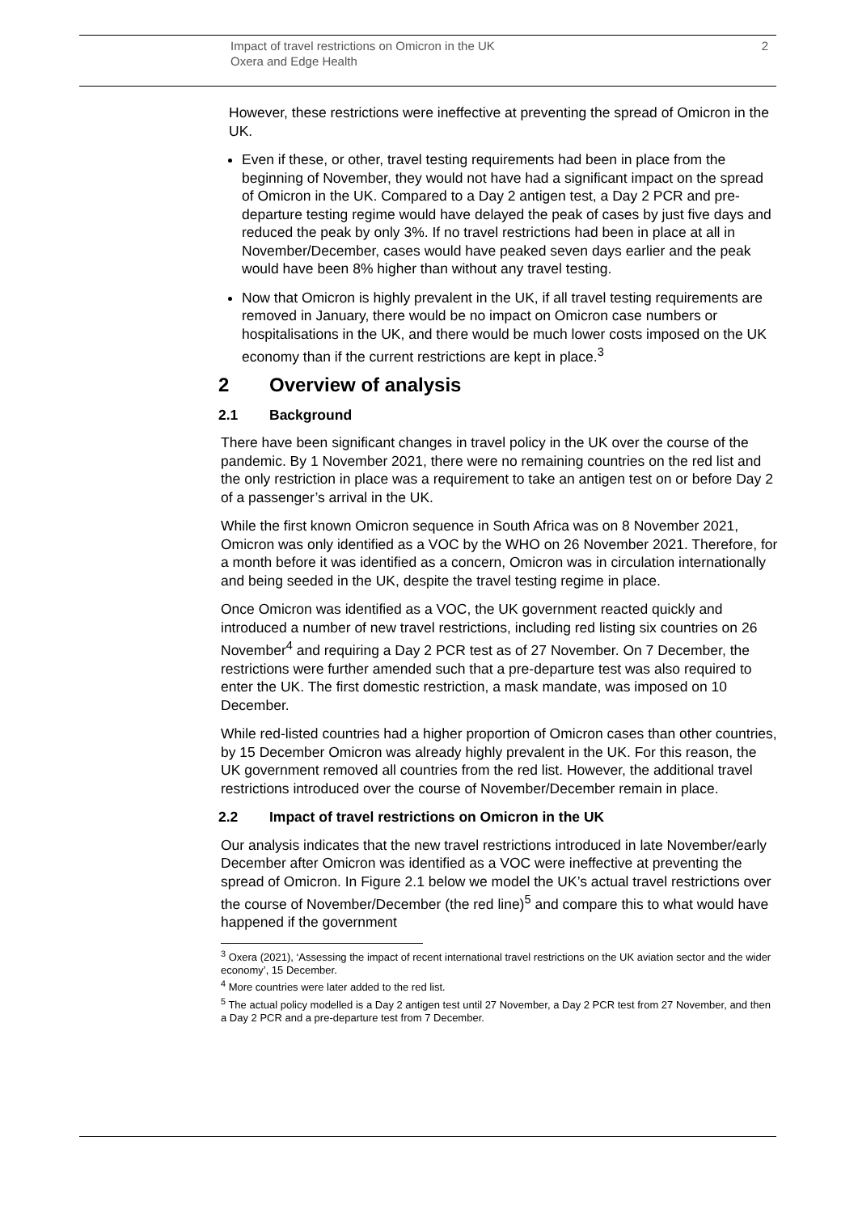Impact of travel restrictions on Omicron in the UK
Oxera and Edge Health
2
However, these restrictions were ineffective at preventing the spread of Omicron in the UK.
Even if these, or other, travel testing requirements had been in place from the beginning of November, they would not have had a significant impact on the spread of Omicron in the UK. Compared to a Day 2 antigen test, a Day 2 PCR and pre-departure testing regime would have delayed the peak of cases by just five days and reduced the peak by only 3%. If no travel restrictions had been in place at all in November/December, cases would have peaked seven days earlier and the peak would have been 8% higher than without any travel testing.
Now that Omicron is highly prevalent in the UK, if all travel testing requirements are removed in January, there would be no impact on Omicron case numbers or hospitalisations in the UK, and there would be much lower costs imposed on the UK economy than if the current restrictions are kept in place.<sup>3</sup>
2 Overview of analysis
2.1 Background
There have been significant changes in travel policy in the UK over the course of the pandemic. By 1 November 2021, there were no remaining countries on the red list and the only restriction in place was a requirement to take an antigen test on or before Day 2 of a passenger’s arrival in the UK.
While the first known Omicron sequence in South Africa was on 8 November 2021, Omicron was only identified as a VOC by the WHO on 26 November 2021. Therefore, for a month before it was identified as a concern, Omicron was in circulation internationally and being seeded in the UK, despite the travel testing regime in place.
Once Omicron was identified as a VOC, the UK government reacted quickly and introduced a number of new travel restrictions, including red listing six countries on 26 November<sup>4</sup> and requiring a Day 2 PCR test as of 27 November. On 7 December, the restrictions were further amended such that a pre-departure test was also required to enter the UK. The first domestic restriction, a mask mandate, was imposed on 10 December.
While red-listed countries had a higher proportion of Omicron cases than other countries, by 15 December Omicron was already highly prevalent in the UK. For this reason, the UK government removed all countries from the red list. However, the additional travel restrictions introduced over the course of November/December remain in place.
2.2 Impact of travel restrictions on Omicron in the UK
Our analysis indicates that the new travel restrictions introduced in late November/early December after Omicron was identified as a VOC were ineffective at preventing the spread of Omicron. In Figure 2.1 below we model the UK’s actual travel restrictions over the course of November/December (the red line)<sup>5</sup> and compare this to what would have happened if the government
<sup>3</sup> Oxera (2021), ‘Assessing the impact of recent international travel restrictions on the UK aviation sector and the wider economy’, 15 December.
<sup>4</sup> More countries were later added to the red list.
<sup>5</sup> The actual policy modelled is a Day 2 antigen test until 27 November, a Day 2 PCR test from 27 November, and then a Day 2 PCR and a pre-departure test from 7 December.